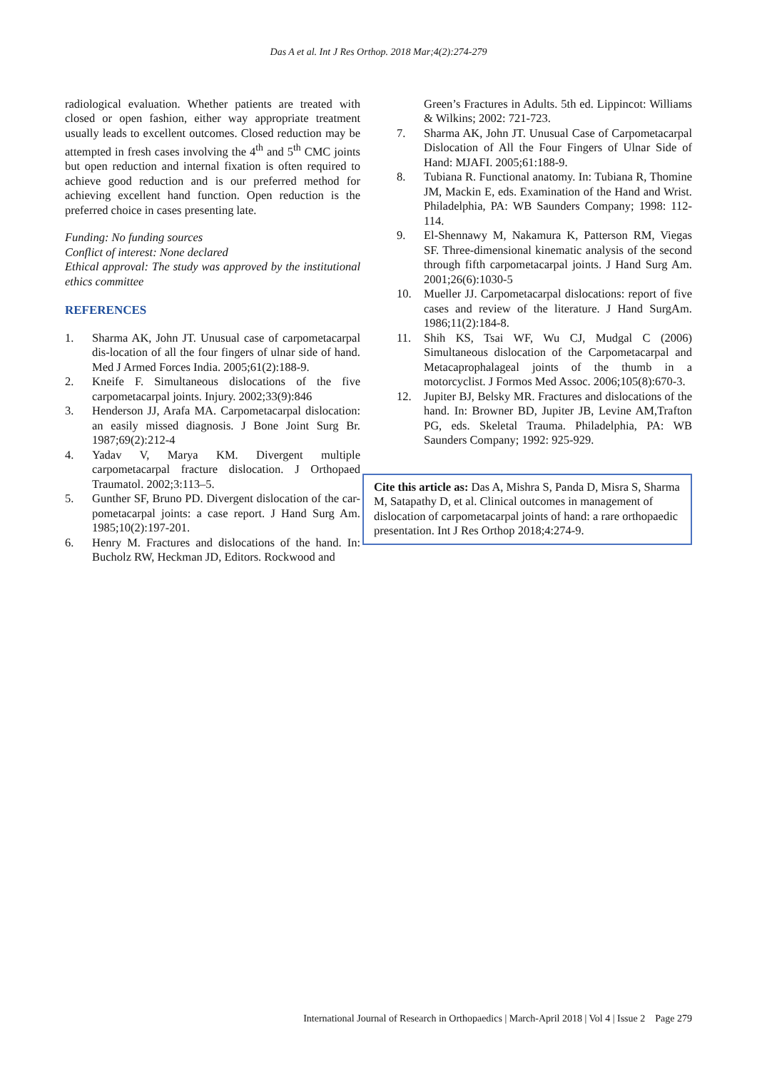Das A et al. Int J Res Orthop. 2018 Mar;4(2):274-279
radiological evaluation. Whether patients are treated with closed or open fashion, either way appropriate treatment usually leads to excellent outcomes. Closed reduction may be attempted in fresh cases involving the 4<sup>th</sup> and 5<sup>th</sup> CMC joints but open reduction and internal fixation is often required to achieve good reduction and is our preferred method for achieving excellent hand function. Open reduction is the preferred choice in cases presenting late.
Funding: No funding sources
Conflict of interest: None declared
Ethical approval: The study was approved by the institutional ethics committee
REFERENCES
1. Sharma AK, John JT. Unusual case of carpometacarpal dis-location of all the four fingers of ulnar side of hand. Med J Armed Forces India. 2005;61(2):188-9.
2. Kneife F. Simultaneous dislocations of the five carpometacarpal joints. Injury. 2002;33(9):846
3. Henderson JJ, Arafa MA. Carpometacarpal dislocation: an easily missed diagnosis. J Bone Joint Surg Br. 1987;69(2):212-4
4. Yadav V, Marya KM. Divergent multiple carpometacarpal fracture dislocation. J Orthopaed Traumatol. 2002;3:113–5.
5. Gunther SF, Bruno PD. Divergent dislocation of the car-pometacarpal joints: a case report. J Hand Surg Am. 1985;10(2):197-201.
6. Henry M. Fractures and dislocations of the hand. In: Bucholz RW, Heckman JD, Editors. Rockwood and
Green’s Fractures in Adults. 5th ed. Lippincot: Williams & Wilkins; 2002: 721-723.
7. Sharma AK, John JT. Unusual Case of Carpometacarpal Dislocation of All the Four Fingers of Ulnar Side of Hand: MJAFI. 2005;61:188-9.
8. Tubiana R. Functional anatomy. In: Tubiana R, Thomine JM, Mackin E, eds. Examination of the Hand and Wrist. Philadelphia, PA: WB Saunders Company; 1998: 112-114.
9. El-Shennawy M, Nakamura K, Patterson RM, Viegas SF. Three-dimensional kinematic analysis of the second through fifth carpometacarpal joints. J Hand Surg Am. 2001;26(6):1030-5
10. Mueller JJ. Carpometacarpal dislocations: report of five cases and review of the literature. J Hand SurgAm. 1986;11(2):184-8.
11. Shih KS, Tsai WF, Wu CJ, Mudgal C (2006) Simultaneous dislocation of the Carpometacarpal and Metacaprophalageal joints of the thumb in a motorcyclist. J Formos Med Assoc. 2006;105(8):670-3.
12. Jupiter BJ, Belsky MR. Fractures and dislocations of the hand. In: Browner BD, Jupiter JB, Levine AM,Trafton PG, eds. Skeletal Trauma. Philadelphia, PA: WB Saunders Company; 1992: 925-929.
Cite this article as: Das A, Mishra S, Panda D, Misra S, Sharma M, Satapathy D, et al. Clinical outcomes in management of dislocation of carpometacarpal joints of hand: a rare orthopaedic presentation. Int J Res Orthop 2018;4:274-9.
International Journal of Research in Orthopaedics | March-April 2018 | Vol 4 | Issue 2 Page 279